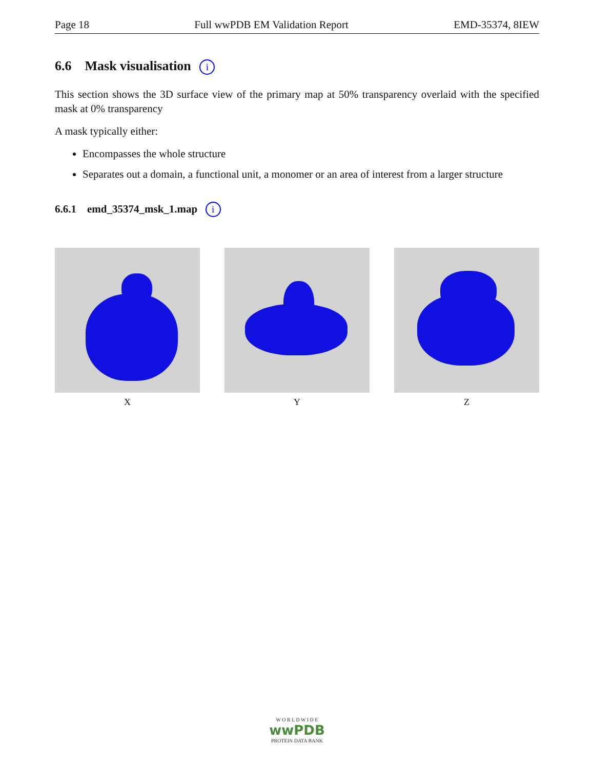Page 18 Full wwPDB EM Validation Report EMD-35374, 8IEW
6.6 Mask visualisation i
This section shows the 3D surface view of the primary map at 50% transparency overlaid with the specified mask at 0% transparency
A mask typically either:
Encompasses the whole structure
Separates out a domain, a functional unit, a monomer or an area of interest from a larger structure
6.6.1 emd_35374_msk_1.map i
X Y Z
W O R L D W I D E
wwPDB
PROTEIN DATA BANK